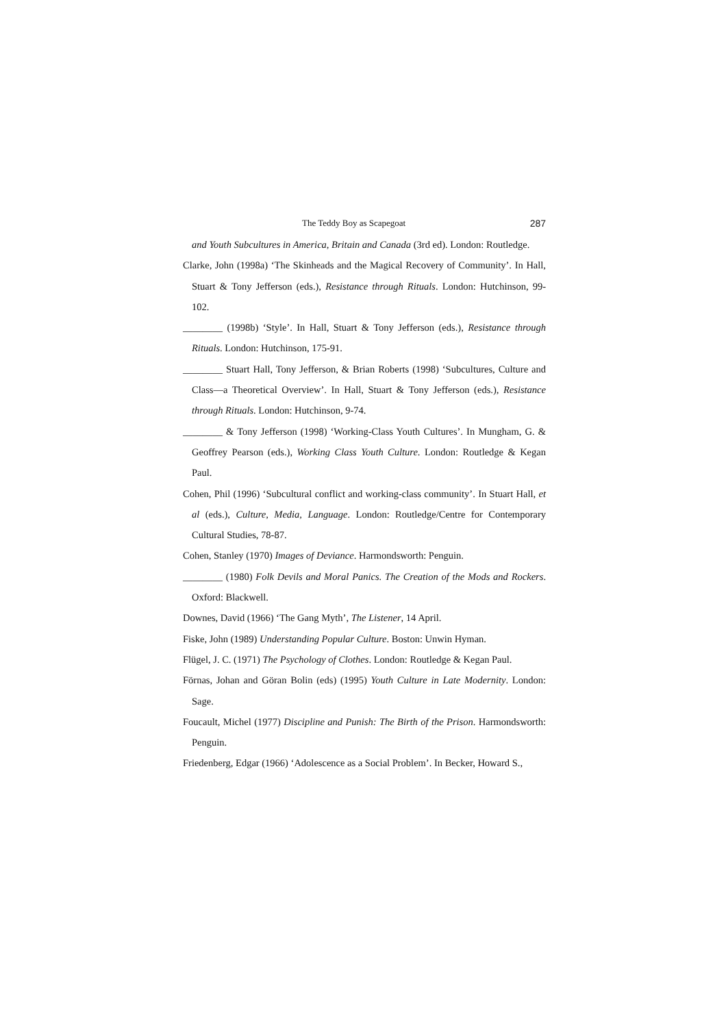The Teddy Boy as Scapegoat 287
and Youth Subcultures in America, Britain and Canada (3rd ed). London: Routledge.
Clarke, John (1998a) ‘The Skinheads and the Magical Recovery of Community’. In Hall, Stuart & Tony Jefferson (eds.), Resistance through Rituals. London: Hutchinson, 99-102.
________ (1998b) ‘Style’. In Hall, Stuart & Tony Jefferson (eds.), Resistance through Rituals. London: Hutchinson, 175-91.
________ Stuart Hall, Tony Jefferson, & Brian Roberts (1998) ‘Subcultures, Culture and Class—a Theoretical Overview’. In Hall, Stuart & Tony Jefferson (eds.), Resistance through Rituals. London: Hutchinson, 9-74.
________ & Tony Jefferson (1998) ‘Working-Class Youth Cultures’. In Mungham, G. & Geoffrey Pearson (eds.), Working Class Youth Culture. London: Routledge & Kegan Paul.
Cohen, Phil (1996) ‘Subcultural conflict and working-class community’. In Stuart Hall, et al (eds.), Culture, Media, Language. London: Routledge/Centre for Contemporary Cultural Studies, 78-87.
Cohen, Stanley (1970) Images of Deviance. Harmondsworth: Penguin.
________ (1980) Folk Devils and Moral Panics. The Creation of the Mods and Rockers. Oxford: Blackwell.
Downes, David (1966) ‘The Gang Myth’, The Listener, 14 April.
Fiske, John (1989) Understanding Popular Culture. Boston: Unwin Hyman.
Flügel, J. C. (1971) The Psychology of Clothes. London: Routledge & Kegan Paul.
Förnas, Johan and Göran Bolin (eds) (1995) Youth Culture in Late Modernity. London: Sage.
Foucault, Michel (1977) Discipline and Punish: The Birth of the Prison. Harmondsworth: Penguin.
Friedenberg, Edgar (1966) ‘Adolescence as a Social Problem’. In Becker, Howard S.,